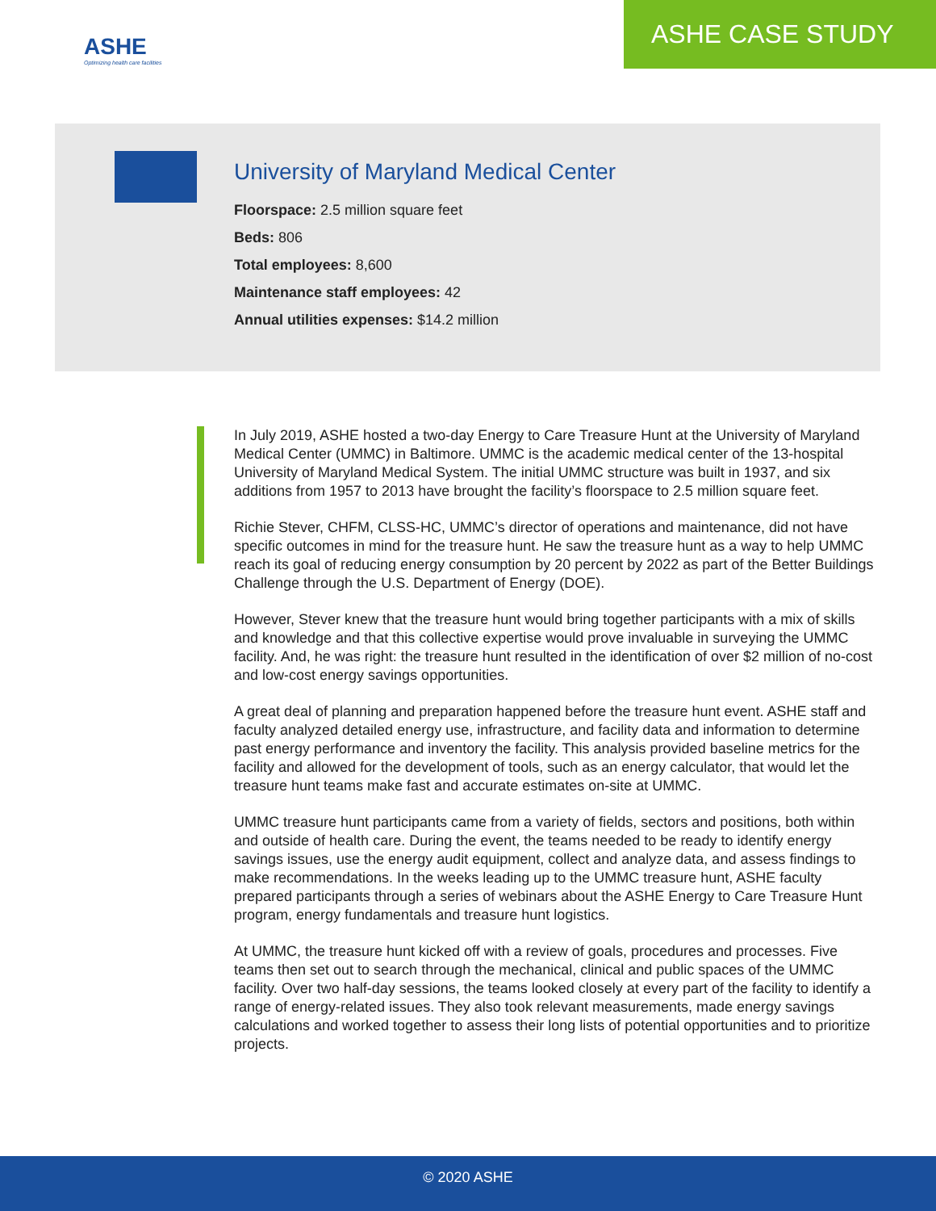ASHE
Optimizing health care facilities
ASHE CASE STUDY
University of Maryland Medical Center
Floorspace: 2.5 million square feet
Beds: 806
Total employees: 8,600
Maintenance staff employees: 42
Annual utilities expenses: $14.2 million
In July 2019, ASHE hosted a two-day Energy to Care Treasure Hunt at the University of Maryland Medical Center (UMMC) in Baltimore. UMMC is the academic medical center of the 13-hospital University of Maryland Medical System. The initial UMMC structure was built in 1937, and six additions from 1957 to 2013 have brought the facility’s floorspace to 2.5 million square feet.
Richie Stever, CHFM, CLSS-HC, UMMC’s director of operations and maintenance, did not have specific outcomes in mind for the treasure hunt. He saw the treasure hunt as a way to help UMMC reach its goal of reducing energy consumption by 20 percent by 2022 as part of the Better Buildings Challenge through the U.S. Department of Energy (DOE).
However, Stever knew that the treasure hunt would bring together participants with a mix of skills and knowledge and that this collective expertise would prove invaluable in surveying the UMMC facility. And, he was right: the treasure hunt resulted in the identification of over $2 million of no-cost and low-cost energy savings opportunities.
A great deal of planning and preparation happened before the treasure hunt event. ASHE staff and faculty analyzed detailed energy use, infrastructure, and facility data and information to determine past energy performance and inventory the facility. This analysis provided baseline metrics for the facility and allowed for the development of tools, such as an energy calculator, that would let the treasure hunt teams make fast and accurate estimates on-site at UMMC.
UMMC treasure hunt participants came from a variety of fields, sectors and positions, both within and outside of health care. During the event, the teams needed to be ready to identify energy savings issues, use the energy audit equipment, collect and analyze data, and assess findings to make recommendations. In the weeks leading up to the UMMC treasure hunt, ASHE faculty prepared participants through a series of webinars about the ASHE Energy to Care Treasure Hunt program, energy fundamentals and treasure hunt logistics.
At UMMC, the treasure hunt kicked off with a review of goals, procedures and processes. Five teams then set out to search through the mechanical, clinical and public spaces of the UMMC facility. Over two half-day sessions, the teams looked closely at every part of the facility to identify a range of energy-related issues. They also took relevant measurements, made energy savings calculations and worked together to assess their long lists of potential opportunities and to prioritize projects.
© 2020 ASHE